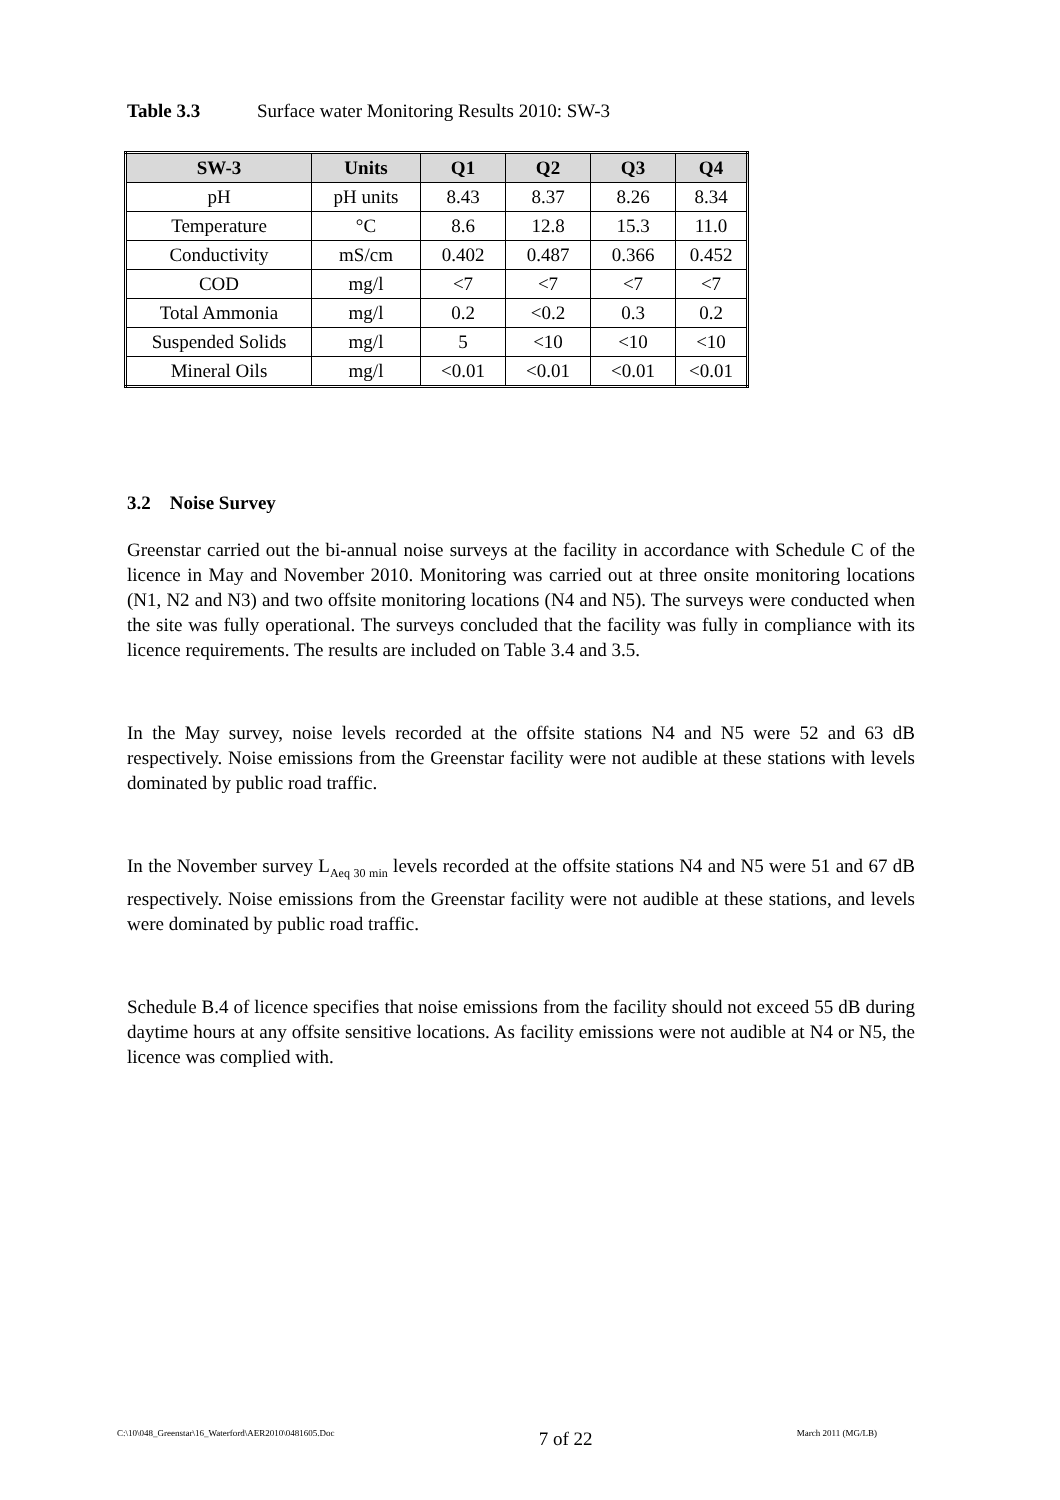Table 3.3 Surface water Monitoring Results 2010: SW-3
| SW-3 | Units | Q1 | Q2 | Q3 | Q4 |
| --- | --- | --- | --- | --- | --- |
| pH | pH units | 8.43 | 8.37 | 8.26 | 8.34 |
| Temperature | °C | 8.6 | 12.8 | 15.3 | 11.0 |
| Conductivity | mS/cm | 0.402 | 0.487 | 0.366 | 0.452 |
| COD | mg/l | <7 | <7 | <7 | <7 |
| Total Ammonia | mg/l | 0.2 | <0.2 | 0.3 | 0.2 |
| Suspended Solids | mg/l | 5 | <10 | <10 | <10 |
| Mineral Oils | mg/l | <0.01 | <0.01 | <0.01 | <0.01 |
3.2 Noise Survey
Greenstar carried out the bi-annual noise surveys at the facility in accordance with Schedule C of the licence in May and November 2010. Monitoring was carried out at three onsite monitoring locations (N1, N2 and N3) and two offsite monitoring locations (N4 and N5). The surveys were conducted when the site was fully operational. The surveys concluded that the facility was fully in compliance with its licence requirements. The results are included on Table 3.4 and 3.5.
In the May survey, noise levels recorded at the offsite stations N4 and N5 were 52 and 63 dB respectively. Noise emissions from the Greenstar facility were not audible at these stations with levels dominated by public road traffic.
In the November survey L<sub>Aeq 30 min</sub> levels recorded at the offsite stations N4 and N5 were 51 and 67 dB respectively. Noise emissions from the Greenstar facility were not audible at these stations, and levels were dominated by public road traffic.
Schedule B.4 of licence specifies that noise emissions from the facility should not exceed 55 dB during daytime hours at any offsite sensitive locations. As facility emissions were not audible at N4 or N5, the licence was complied with.
C:\10\048_Greenstar\16_Waterford\AER2010\0481605.Doc 7 of 22 March 2011 (MG/LB)